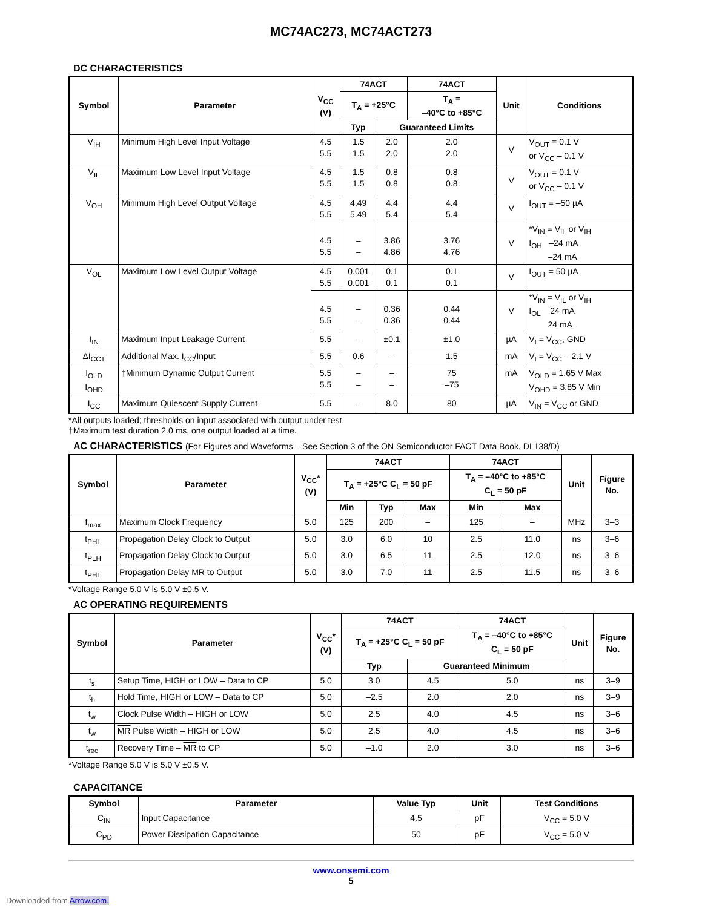MC74AC273, MC74ACT273
DC CHARACTERISTICS
| Symbol | Parameter | V<sub>CC</sub> (V) | 74ACT | | 74ACT | Unit | Conditions |
| --- | --- | --- | --- | --- | --- | --- | --- |
| | | | T<sub>A</sub> = +25°C | | T<sub>A</sub> = –40°C to +85°C | | |
| | | | Typ | Guaranteed Limits | | | |
| V<sub>IH</sub> | Minimum High Level Input Voltage | 4.5 5.5 | 1.5 1.5 | 2.0 2.0 | 2.0 2.0 | V | V<sub>OUT</sub> = 0.1 V or V<sub>CC</sub> – 0.1 V |
| V<sub>IL</sub> | Maximum Low Level Input Voltage | 4.5 5.5 | 1.5 1.5 | 0.8 0.8 | 0.8 0.8 | V | V<sub>OUT</sub> = 0.1 V or V<sub>CC</sub> – 0.1 V |
| V<sub>OH</sub> | Minimum High Level Output Voltage | 4.5 5.5 | 4.49 5.49 | 4.4 5.4 | 4.4 5.4 | V | I<sub>OUT</sub> = –50 µA |
| | | 4.5 5.5 | – – | 3.86 4.86 | 3.76 4.76 | V | *V<sub>IN</sub> = V<sub>IL</sub> or V<sub>IH</sub> I<sub>OH</sub> –24 mA –24 mA |
| V<sub>OL</sub> | Maximum Low Level Output Voltage | 4.5 5.5 | 0.001 0.001 | 0.1 0.1 | 0.1 0.1 | V | I<sub>OUT</sub> = 50 µA |
| | | 4.5 5.5 | – – | 0.36 0.36 | 0.44 0.44 | V | *V<sub>IN</sub> = V<sub>IL</sub> or V<sub>IH</sub> I<sub>OL</sub> 24 mA 24 mA |
| I<sub>IN</sub> | Maximum Input Leakage Current | 5.5 | – | ±0.1 | ±1.0 | µA | V<sub>I</sub> = V<sub>CC</sub>, GND |
| ΔI<sub>CCT</sub> | Additional Max. I<sub>CC</sub>/Input | 5.5 | 0.6 | – | 1.5 | mA | V<sub>I</sub> = V<sub>CC</sub> – 2.1 V |
| I<sub>OLD</sub> I<sub>OHD</sub> | †Minimum Dynamic Output Current | 5.5 5.5 | – – | – – | 75 –75 | mA | V<sub>OLD</sub> = 1.65 V Max V<sub>OHD</sub> = 3.85 V Min |
| I<sub>CC</sub> | Maximum Quiescent Supply Current | 5.5 | – | 8.0 | 80 | µA | V<sub>IN</sub> = V<sub>CC</sub> or GND |
*All outputs loaded; thresholds on input associated with output under test.
†Maximum test duration 2.0 ms, one output loaded at a time.
AC CHARACTERISTICS (For Figures and Waveforms – See Section 3 of the ON Semiconductor FACT Data Book, DL138/D)
| Symbol | Parameter | V<sub>CC</sub>* (V) | 74ACT | | | 74ACT | | Unit | Figure No. |
| --- | --- | --- | --- | --- | --- | --- | --- | --- | --- |
| | | | T<sub>A</sub> = +25°C C<sub>L</sub> = 50 pF | | | T<sub>A</sub> = –40°C to +85°C C<sub>L</sub> = 50 pF | | | |
| | | | Min | Typ | Max | Min | Max | | |
| f<sub>max</sub> | Maximum Clock Frequency | 5.0 | 125 | 200 | – | 125 | – | MHz | 3–3 |
| t<sub>PHL</sub> | Propagation Delay Clock to Output | 5.0 | 3.0 | 6.0 | 10 | 2.5 | 11.0 | ns | 3–6 |
| t<sub>PLH</sub> | Propagation Delay Clock to Output | 5.0 | 3.0 | 6.5 | 11 | 2.5 | 12.0 | ns | 3–6 |
| t<sub>PHL</sub> | Propagation Delay MR to Output | 5.0 | 3.0 | 7.0 | 11 | 2.5 | 11.5 | ns | 3–6 |
*Voltage Range 5.0 V is 5.0 V ±0.5 V.
AC OPERATING REQUIREMENTS
| Symbol | Parameter | V<sub>CC</sub>* (V) | 74ACT | | 74ACT | Unit | Figure No. |
| --- | --- | --- | --- | --- | --- | --- | --- |
| | | | T<sub>A</sub> = +25°C C<sub>L</sub> = 50 pF | | T<sub>A</sub> = –40°C to +85°C C<sub>L</sub> = 50 pF | | |
| | | | Typ | Guaranteed Minimum | | | |
| t<sub>s</sub> | Setup Time, HIGH or LOW – Data to CP | 5.0 | 3.0 | 4.5 | 5.0 | ns | 3–9 |
| t<sub>h</sub> | Hold Time, HIGH or LOW – Data to CP | 5.0 | –2.5 | 2.0 | 2.0 | ns | 3–9 |
| t<sub>w</sub> | Clock Pulse Width – HIGH or LOW | 5.0 | 2.5 | 4.0 | 4.5 | ns | 3–6 |
| t<sub>w</sub> | MR Pulse Width – HIGH or LOW | 5.0 | 2.5 | 4.0 | 4.5 | ns | 3–6 |
| t<sub>rec</sub> | Recovery Time – MR to CP | 5.0 | –1.0 | 2.0 | 3.0 | ns | 3–6 |
*Voltage Range 5.0 V is 5.0 V ±0.5 V.
CAPACITANCE
| Symbol | Parameter | Value Typ | Unit | Test Conditions |
| --- | --- | --- | --- | --- |
| C<sub>IN</sub> | Input Capacitance | 4.5 | pF | V<sub>CC</sub> = 5.0 V |
| C<sub>PD</sub> | Power Dissipation Capacitance | 50 | pF | V<sub>CC</sub> = 5.0 V |
www.onsemi.com
5
Downloaded from Arrow.com.